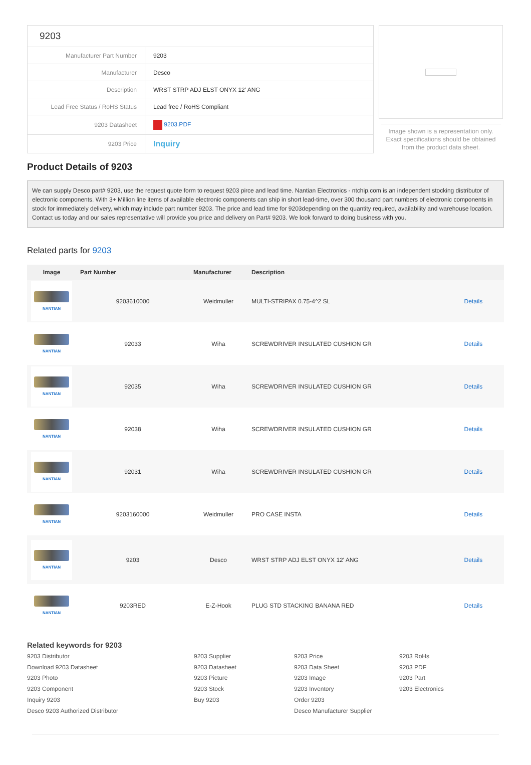| 9203 | |
| Manufacturer Part Number | 9203 |
| Manufacturer | Desco |
| Description | WRST STRP ADJ ELST ONYX 12' ANG |
| Lead Free Status / RoHS Status | Lead free / RoHS Compliant |
| 9203 Datasheet | 9203.PDF |
| 9203 Price | Inquiry |
Image shown is a representation only. Exact specifications should be obtained from the product data sheet.
Product Details of 9203
We can supply Desco part# 9203, use the request quote form to request 9203 pirce and lead time. Nantian Electronics - ntchip.com is an independent stocking distributor of electronic components. With 3+ Million line items of available electronic components can ship in short lead-time, over 300 thousand part numbers of electronic components in stock for immediately delivery, which may include part number 9203. The price and lead time for 9203depending on the quantity required, availability and warehouse location. Contact us today and our sales representative will provide you price and delivery on Part# 9203. We look forward to doing business with you.
Related parts for 9203
| Image | Part Number | Manufacturer | Description | |
| --- | --- | --- | --- | --- |
| NANTIAN | 9203610000 | Weidmuller | MULTI-STRIPAX 0.75-4^2 SL | Details |
| NANTIAN | 92033 | Wiha | SCREWDRIVER INSULATED CUSHION GR | Details |
| NANTIAN | 92035 | Wiha | SCREWDRIVER INSULATED CUSHION GR | Details |
| NANTIAN | 92038 | Wiha | SCREWDRIVER INSULATED CUSHION GR | Details |
| NANTIAN | 92031 | Wiha | SCREWDRIVER INSULATED CUSHION GR | Details |
| NANTIAN | 9203160000 | Weidmuller | PRO CASE INSTA | Details |
| NANTIAN | 9203 | Desco | WRST STRP ADJ ELST ONYX 12' ANG | Details |
| NANTIAN | 9203RED | E-Z-Hook | PLUG STD STACKING BANANA RED | Details |
Related keywords for 9203
9203 Distributor
9203 Supplier
9203 Price
9203 RoHs
Download 9203 Datasheet
9203 Datasheet
9203 Data Sheet
9203 PDF
9203 Photo
9203 Picture
9203 Image
9203 Part
9203 Component
9203 Stock
9203 Inventory
9203 Electronics
Inquiry 9203
Buy 9203
Order 9203
Desco 9203 Authorized Distributor
Desco Manufacturer Supplier